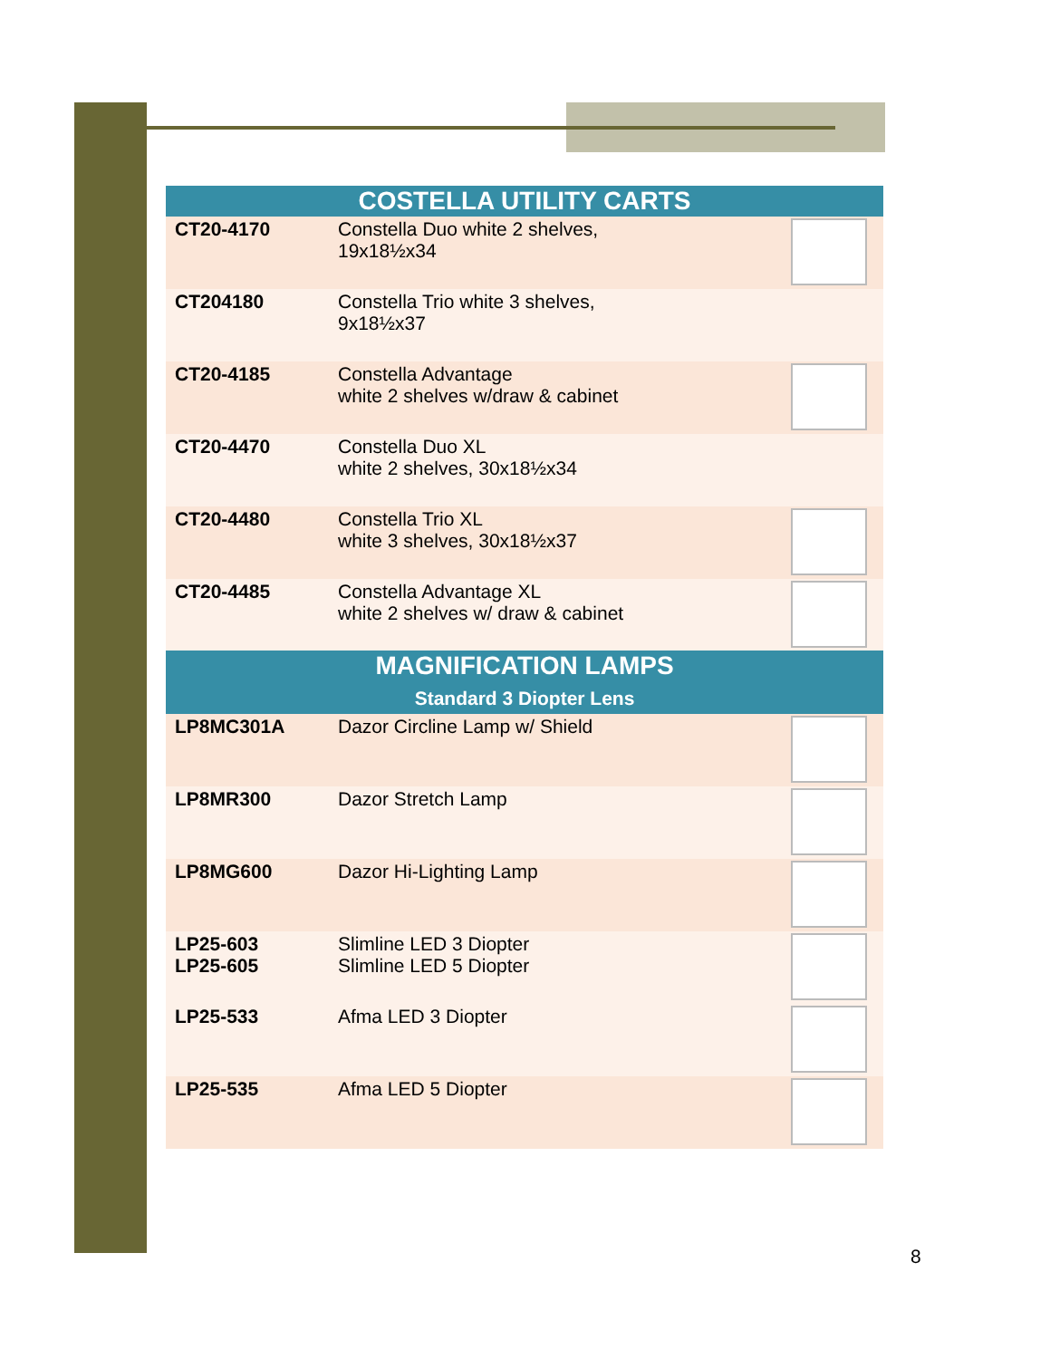| COSTELLA UTILITY CARTS | | |
| --- | --- | --- |
| CT20-4170 | Constella Duo white 2 shelves, 19x18½x34 | |
| CT204180 | Constella Trio white 3 shelves, 9x18½x37 | |
| CT20-4185 | Constella Advantage white 2 shelves w/draw & cabinet | |
| CT20-4470 | Constella Duo XL white 2 shelves, 30x18½x34 | |
| CT20-4480 | Constella Trio XL white 3 shelves, 30x18½x37 | |
| CT20-4485 | Constella Advantage XL white 2 shelves w/ draw & cabinet | |
| MAGNIFICATION LAMPS Standard 3 Diopter Lens | | |
| --- | --- | --- |
| LP8MC301A | Dazor Circline Lamp w/ Shield | |
| LP8MR300 | Dazor Stretch Lamp | |
| LP8MG600 | Dazor Hi-Lighting Lamp | |
| LP25-603 LP25-605 | Slimline LED 3 Diopter Slimline LED 5 Diopter | |
| LP25-533 | Afma LED 3 Diopter | |
| LP25-535 | Afma LED 5 Diopter | |
8